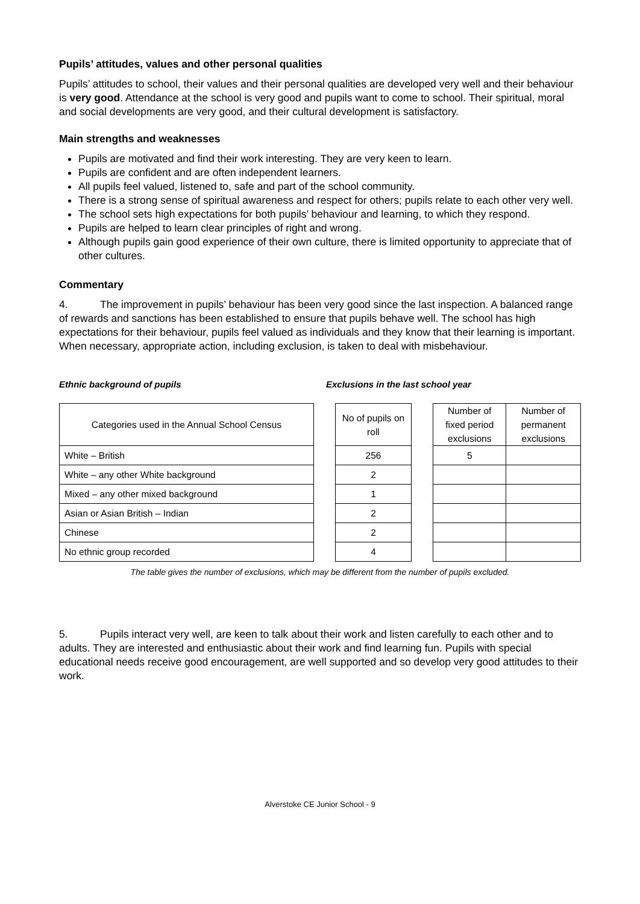Pupils’ attitudes, values and other personal qualities
Pupils’ attitudes to school, their values and their personal qualities are developed very well and their behaviour is very good. Attendance at the school is very good and pupils want to come to school. Their spiritual, moral and social developments are very good, and their cultural development is satisfactory.
Main strengths and weaknesses
Pupils are motivated and find their work interesting. They are very keen to learn.
Pupils are confident and are often independent learners.
All pupils feel valued, listened to, safe and part of the school community.
There is a strong sense of spiritual awareness and respect for others; pupils relate to each other very well.
The school sets high expectations for both pupils’ behaviour and learning, to which they respond.
Pupils are helped to learn clear principles of right and wrong.
Although pupils gain good experience of their own culture, there is limited opportunity to appreciate that of other cultures.
Commentary
4. The improvement in pupils’ behaviour has been very good since the last inspection. A balanced range of rewards and sanctions has been established to ensure that pupils behave well. The school has high expectations for their behaviour, pupils feel valued as individuals and they know that their learning is important. When necessary, appropriate action, including exclusion, is taken to deal with misbehaviour.
Ethnic background of pupils Exclusions in the last school year
| Categories used in the Annual School Census | | No of pupils on roll | | Number of fixed period exclusions | Number of permanent exclusions |
| White – British | | 256 | | 5 | |
| White – any other White background | | 2 | | | |
| Mixed – any other mixed background | | 1 | | | |
| Asian or Asian British – Indian | | 2 | | | |
| Chinese | | 2 | | | |
| No ethnic group recorded | | 4 | | | |
The table gives the number of exclusions, which may be different from the number of pupils excluded.
5. Pupils interact very well, are keen to talk about their work and listen carefully to each other and to adults. They are interested and enthusiastic about their work and find learning fun. Pupils with special educational needs receive good encouragement, are well supported and so develop very good attitudes to their work.
Alverstoke CE Junior School - 9